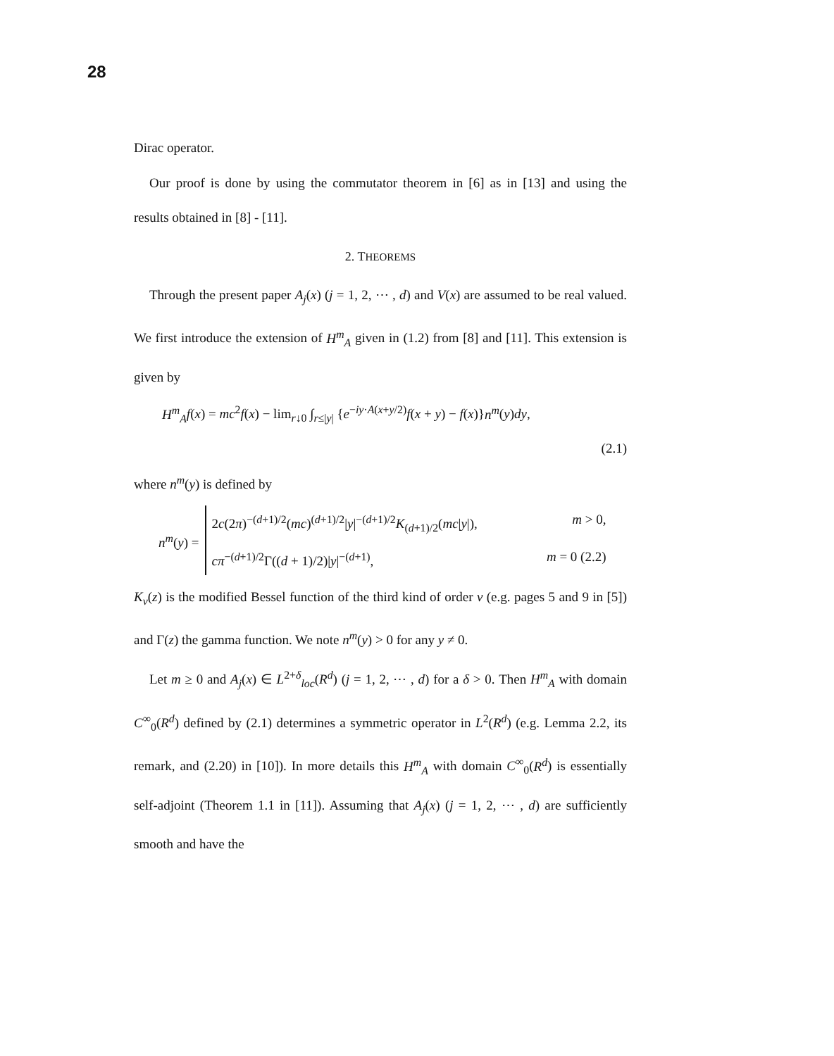28
Dirac operator.
Our proof is done by using the commutator theorem in [6] as in [13] and using the results obtained in [8] - [11].
2. THEOREMS
Through the present paper A<sub>j</sub>(x) (j = 1, 2, ⋯ , d) and V(x) are assumed to be real valued. We first introduce the extension of H<sup>m</sup><sub>A</sub> given in (1.2) from [8] and [11]. This extension is given by
H<sup>m</sup><sub>A</sub> f(x) = mc<sup>2</sup>f(x) − lim<sub>r↓0</sub> ∫<sub>r≤|y|</sub> {e<sup>−iy·A(x+y/2)</sup>f(x + y) − f(x)}n<sup>m</sup>(y)dy,
(2.1)
where n<sup>m</sup>(y) is defined by
n<sup>m</sup>(y) =
2c(2π)<sup>−(d+1)/2</sup>(mc)<sup>(d+1)/2</sup>|y|<sup>−(d+1)/2</sup>K<sub>(d+1)/2</sub>(mc|y|), m > 0,
cπ<sup>−(d+1)/2</sup>Γ((d + 1)/2)|y|<sup>−(d+1)</sup>, m = 0 (2.2)
K<sub>ν</sub>(z) is the modified Bessel function of the third kind of order ν (e.g. pages 5 and 9 in [5]) and Γ(z) the gamma function. We note n<sup>m</sup>(y) > 0 for any y ≠ 0.
Let m ≥ 0 and A<sub>j</sub>(x) ∈ L<sup>2+δ</sup><sub>loc</sub>(R<sup>d</sup>) (j = 1, 2, ⋯ , d) for a δ > 0. Then H<sup>m</sup><sub>A</sub> with domain C<sup>∞</sup><sub>0</sub>(R<sup>d</sup>) defined by (2.1) determines a symmetric operator in L<sup>2</sup>(R<sup>d</sup>) (e.g. Lemma 2.2, its remark, and (2.20) in [10]). In more details this H<sup>m</sup><sub>A</sub> with domain C<sup>∞</sup><sub>0</sub>(R<sup>d</sup>) is essentially self-adjoint (Theorem 1.1 in [11]). Assuming that A<sub>j</sub>(x) (j = 1, 2, ⋯ , d) are sufficiently smooth and have the